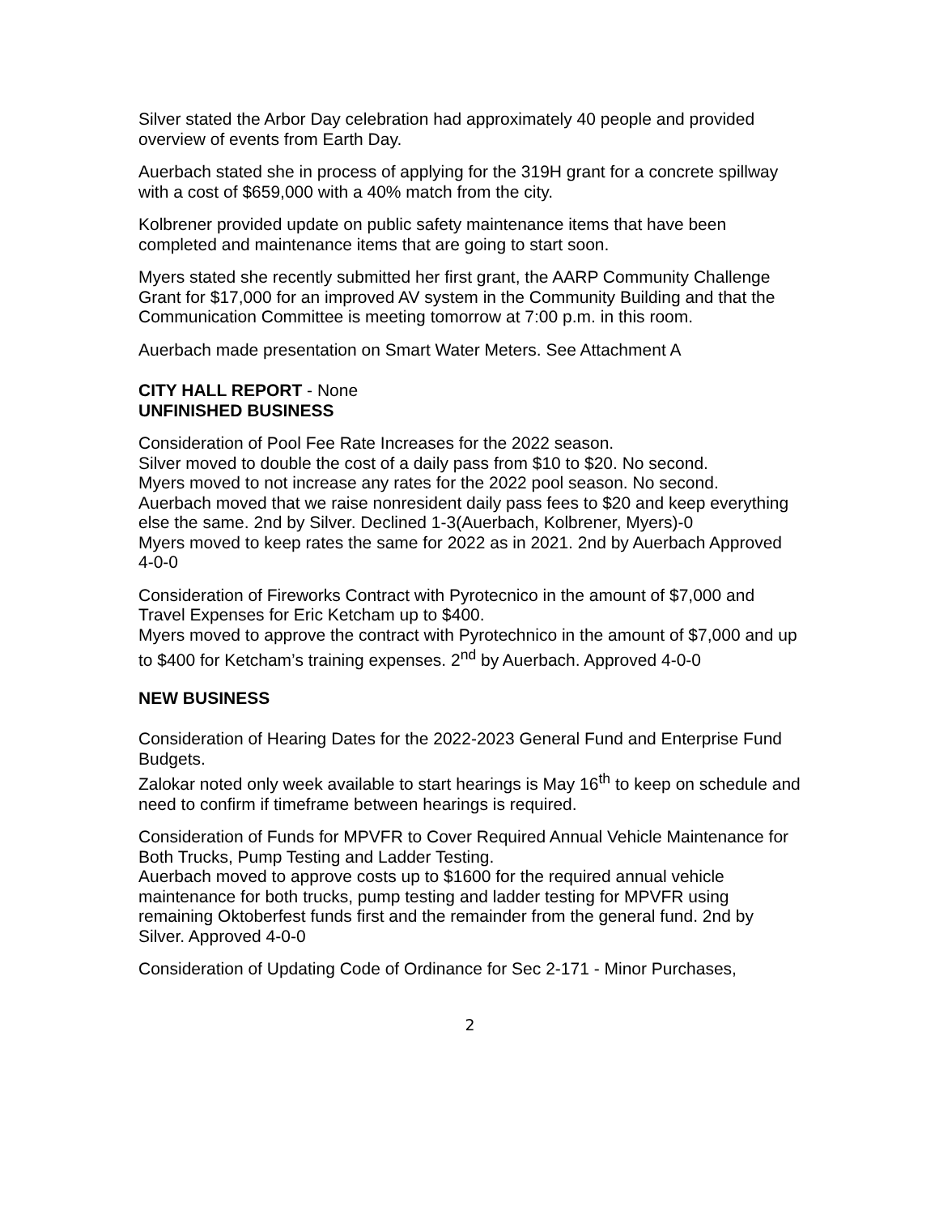Silver stated the Arbor Day celebration had approximately 40 people and provided overview of events from Earth Day.
Auerbach stated she in process of applying for the 319H grant for a concrete spillway with a cost of $659,000 with a 40% match from the city.
Kolbrener provided update on public safety maintenance items that have been completed and maintenance items that are going to start soon.
Myers stated she recently submitted her first grant, the AARP Community Challenge Grant for $17,000 for an improved AV system in the Community Building and that the Communication Committee is meeting tomorrow at 7:00 p.m. in this room.
Auerbach made presentation on Smart Water Meters. See Attachment A
CITY HALL REPORT - None
UNFINISHED BUSINESS
Consideration of Pool Fee Rate Increases for the 2022 season.
Silver moved to double the cost of a daily pass from $10 to $20. No second.
Myers moved to not increase any rates for the 2022 pool season. No second.
Auerbach moved that we raise nonresident daily pass fees to $20 and keep everything else the same. 2nd by Silver. Declined 1-3(Auerbach, Kolbrener, Myers)-0
Myers moved to keep rates the same for 2022 as in 2021. 2nd by Auerbach Approved 4-0-0
Consideration of Fireworks Contract with Pyrotecnico in the amount of $7,000 and Travel Expenses for Eric Ketcham up to $400.
Myers moved to approve the contract with Pyrotechnico in the amount of $7,000 and up to $400 for Ketcham’s training expenses. 2<sup>nd</sup> by Auerbach. Approved 4-0-0
NEW BUSINESS
Consideration of Hearing Dates for the 2022-2023 General Fund and Enterprise Fund Budgets.
Zalokar noted only week available to start hearings is May 16<sup>th</sup> to keep on schedule and need to confirm if timeframe between hearings is required.
Consideration of Funds for MPVFR to Cover Required Annual Vehicle Maintenance for Both Trucks, Pump Testing and Ladder Testing.
Auerbach moved to approve costs up to $1600 for the required annual vehicle maintenance for both trucks, pump testing and ladder testing for MPVFR using remaining Oktoberfest funds first and the remainder from the general fund. 2nd by Silver. Approved 4-0-0
Consideration of Updating Code of Ordinance for Sec 2-171 - Minor Purchases,
2